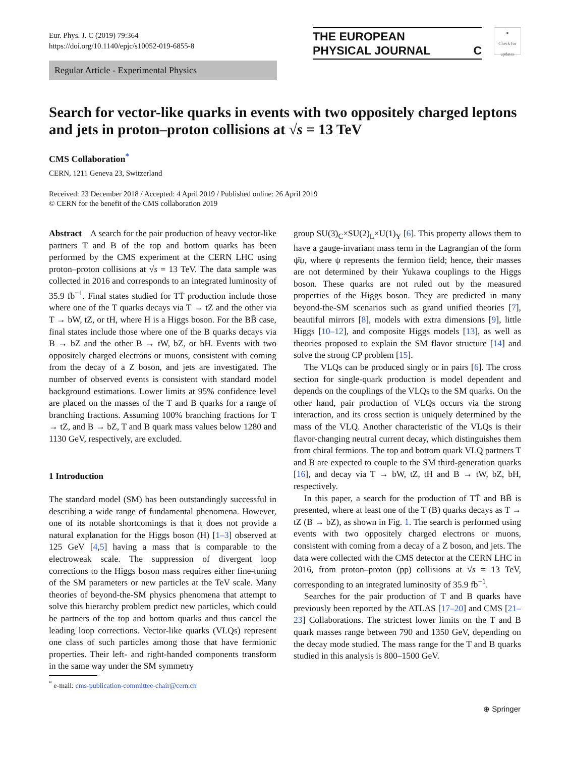Eur. Phys. J. C (2019) 79:364
https://doi.org/10.1140/epjc/s10052-019-6855-8
THE EUROPEAN
PHYSICAL JOURNAL C
●
Check for updates
Regular Article - Experimental Physics
Search for vector-like quarks in events with two oppositely charged leptons and jets in proton–proton collisions at √s = 13 TeV
CMS Collaboration<sup>*</sup>
CERN, 1211 Geneva 23, Switzerland
Received: 23 December 2018 / Accepted: 4 April 2019 / Published online: 26 April 2019
© CERN for the benefit of the CMS collaboration 2019
Abstract A search for the pair production of heavy vector-like partners T and B of the top and bottom quarks has been performed by the CMS experiment at the CERN LHC using proton–proton collisions at √s = 13 TeV. The data sample was collected in 2016 and corresponds to an integrated luminosity of 35.9 fb<sup>−1</sup>. Final states studied for TT̄ production include those where one of the T quarks decays via T → tZ and the other via T → bW, tZ, or tH, where H is a Higgs boson. For the BB̄ case, final states include those where one of the B quarks decays via B → bZ and the other B → tW, bZ, or bH. Events with two oppositely charged electrons or muons, consistent with coming from the decay of a Z boson, and jets are investigated. The number of observed events is consistent with standard model background estimations. Lower limits at 95% confidence level are placed on the masses of the T and B quarks for a range of branching fractions. Assuming 100% branching fractions for T → tZ, and B → bZ, T and B quark mass values below 1280 and 1130 GeV, respectively, are excluded.
1 Introduction
The standard model (SM) has been outstandingly successful in describing a wide range of fundamental phenomena. However, one of its notable shortcomings is that it does not provide a natural explanation for the Higgs boson (H) [1–3] observed at 125 GeV [4,5] having a mass that is comparable to the electroweak scale. The suppression of divergent loop corrections to the Higgs boson mass requires either fine-tuning of the SM parameters or new particles at the TeV scale. Many theories of beyond-the-SM physics phenomena that attempt to solve this hierarchy problem predict new particles, which could be partners of the top and bottom quarks and thus cancel the leading loop corrections. Vector-like quarks (VLQs) represent one class of such particles among those that have fermionic properties. Their left- and right-handed components transform in the same way under the SM symmetry
group SU(3)<sub>C</sub>×SU(2)<sub>L</sub>×U(1)<sub>Y</sub> [6]. This property allows them to have a gauge-invariant mass term in the Lagrangian of the form ψ̄ψ, where ψ represents the fermion field; hence, their masses are not determined by their Yukawa couplings to the Higgs boson. These quarks are not ruled out by the measured properties of the Higgs boson. They are predicted in many beyond-the-SM scenarios such as grand unified theories [7], beautiful mirrors [8], models with extra dimensions [9], little Higgs [10–12], and composite Higgs models [13], as well as theories proposed to explain the SM flavor structure [14] and solve the strong CP problem [15].
The VLQs can be produced singly or in pairs [6]. The cross section for single-quark production is model dependent and depends on the couplings of the VLQs to the SM quarks. On the other hand, pair production of VLQs occurs via the strong interaction, and its cross section is uniquely determined by the mass of the VLQ. Another characteristic of the VLQs is their flavor-changing neutral current decay, which distinguishes them from chiral fermions. The top and bottom quark VLQ partners T and B are expected to couple to the SM third-generation quarks [16], and decay via T → bW, tZ, tH and B → tW, bZ, bH, respectively.
In this paper, a search for the production of TT̄ and BB̄ is presented, where at least one of the T (B) quarks decays as T → tZ (B → bZ), as shown in Fig. 1. The search is performed using events with two oppositely charged electrons or muons, consistent with coming from a decay of a Z boson, and jets. The data were collected with the CMS detector at the CERN LHC in 2016, from proton–proton (pp) collisions at √s = 13 TeV, corresponding to an integrated luminosity of 35.9 fb<sup>−1</sup>.
Searches for the pair production of T and B quarks have previously been reported by the ATLAS [17–20] and CMS [21–23] Collaborations. The strictest lower limits on the T and B quark masses range between 790 and 1350 GeV, depending on the decay mode studied. The mass range for the T and B quarks studied in this analysis is 800–1500 GeV.
<sup>*</sup> e-mail: cms-publication-committee-chair@cern.ch
⊕ Springer